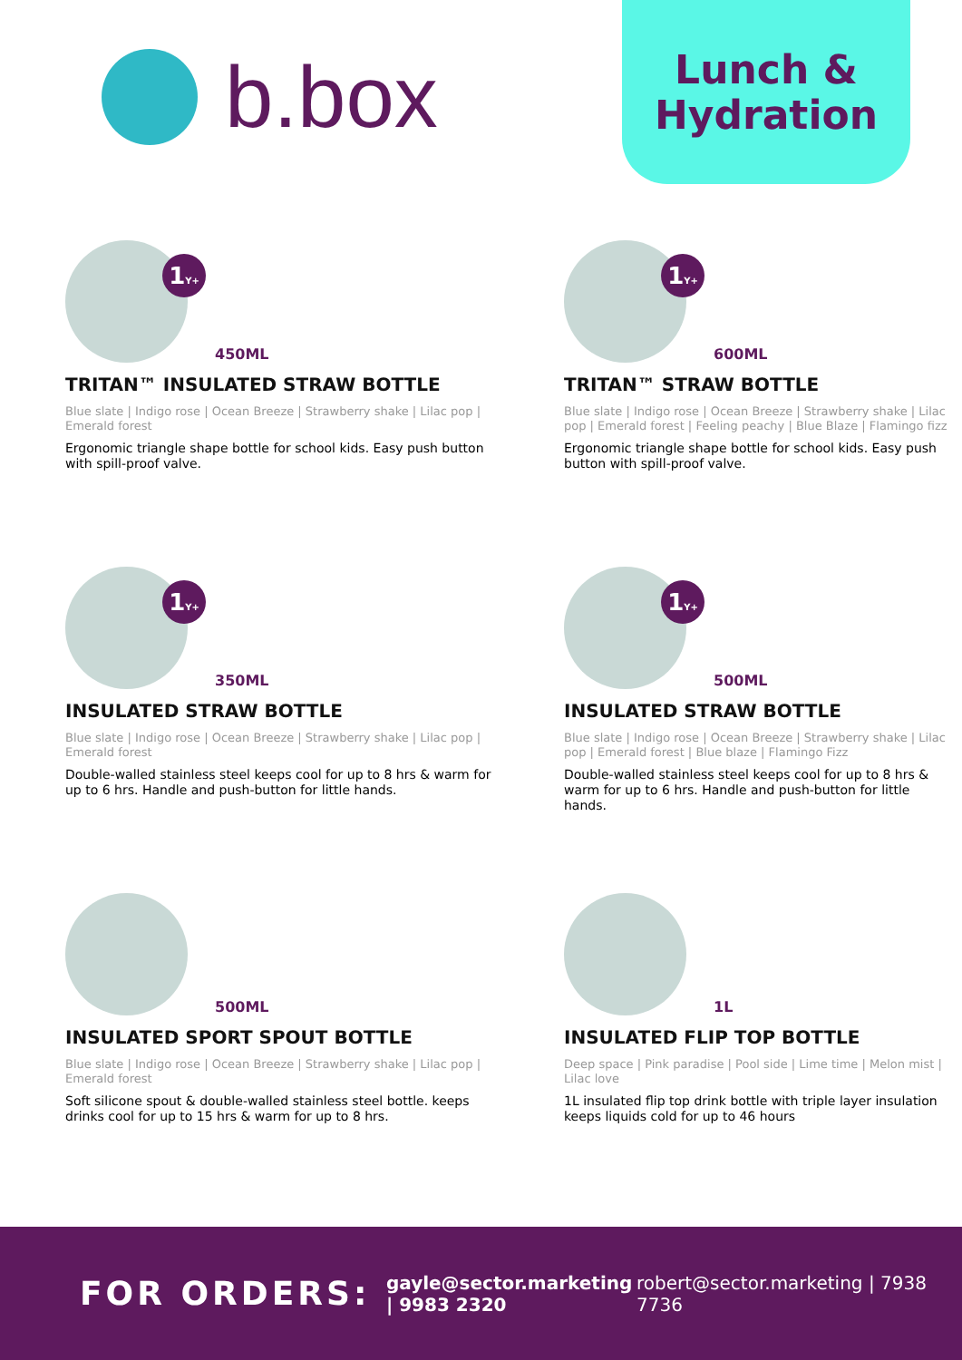b.box
Lunch &
Hydration
1Y+
450ML
TRITAN™ INSULATED STRAW BOTTLE
Blue slate | Indigo rose | Ocean Breeze | Strawberry shake | Lilac pop | Emerald forest
Ergonomic triangle shape bottle for school kids. Easy push button with spill-proof valve.
1Y+
600ML
TRITAN™ STRAW BOTTLE
Blue slate | Indigo rose | Ocean Breeze | Strawberry shake | Lilac pop | Emerald forest | Feeling peachy | Blue Blaze | Flamingo fizz
Ergonomic triangle shape bottle for school kids. Easy push button with spill-proof valve.
1Y+
350ML
INSULATED STRAW BOTTLE
Blue slate | Indigo rose | Ocean Breeze | Strawberry shake | Lilac pop | Emerald forest
Double-walled stainless steel keeps cool for up to 8 hrs & warm for up to 6 hrs. Handle and push-button for little hands.
1Y+
500ML
INSULATED STRAW BOTTLE
Blue slate | Indigo rose | Ocean Breeze | Strawberry shake | Lilac pop | Emerald forest | Blue blaze | Flamingo Fizz
Double-walled stainless steel keeps cool for up to 8 hrs & warm for up to 6 hrs. Handle and push-button for little hands.
500ML
INSULATED SPORT SPOUT BOTTLE
Blue slate | Indigo rose | Ocean Breeze | Strawberry shake | Lilac pop | Emerald forest
Soft silicone spout & double-walled stainless steel bottle. keeps drinks cool for up to 15 hrs & warm for up to 8 hrs.
1L
INSULATED FLIP TOP BOTTLE
Deep space | Pink paradise | Pool side | Lime time | Melon mist | Lilac love
1L insulated flip top drink bottle with triple layer insulation keeps liquids cold for up to 46 hours
FOR ORDERS:
gayle@sector.marketing | 9983 2320
robert@sector.marketing | 7938 7736